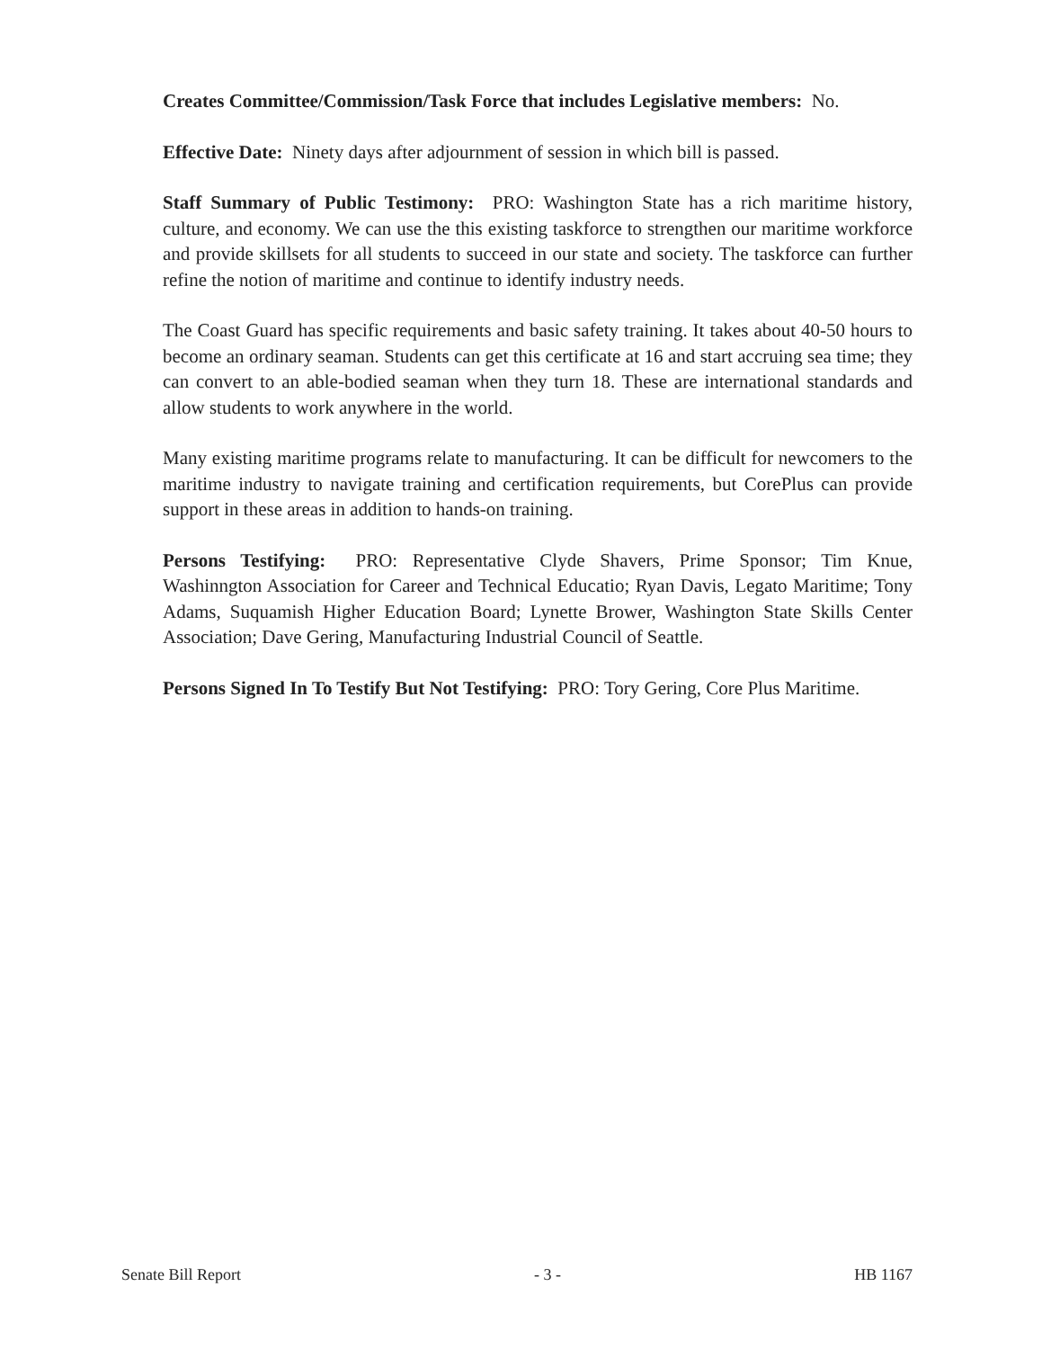Creates Committee/Commission/Task Force that includes Legislative members: No.
Effective Date: Ninety days after adjournment of session in which bill is passed.
Staff Summary of Public Testimony: PRO: Washington State has a rich maritime history, culture, and economy. We can use the this existing taskforce to strengthen our maritime workforce and provide skillsets for all students to succeed in our state and society. The taskforce can further refine the notion of maritime and continue to identify industry needs.
The Coast Guard has specific requirements and basic safety training. It takes about 40-50 hours to become an ordinary seaman. Students can get this certificate at 16 and start accruing sea time; they can convert to an able-bodied seaman when they turn 18. These are international standards and allow students to work anywhere in the world.
Many existing maritime programs relate to manufacturing. It can be difficult for newcomers to the maritime industry to navigate training and certification requirements, but CorePlus can provide support in these areas in addition to hands-on training.
Persons Testifying: PRO: Representative Clyde Shavers, Prime Sponsor; Tim Knue, Washinngton Association for Career and Technical Educatio; Ryan Davis, Legato Maritime; Tony Adams, Suquamish Higher Education Board; Lynette Brower, Washington State Skills Center Association; Dave Gering, Manufacturing Industrial Council of Seattle.
Persons Signed In To Testify But Not Testifying: PRO: Tory Gering, Core Plus Maritime.
Senate Bill Report - 3 - HB 1167